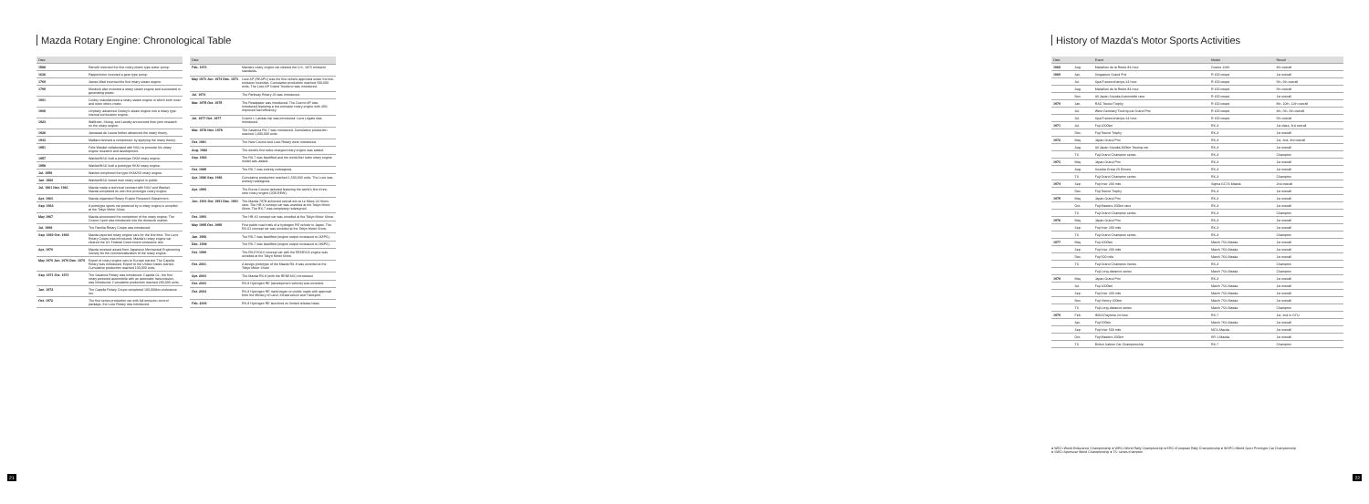Mazda Rotary Engine: Chronological Table
| Date | |
| --- | --- |
| 1588 | Ramelli invented the first rotary piston type water pump. |
| 1636 | Pappenheim invented a gear type pump. |
| 1769 | James Watt invented the first rotary steam engine. |
| 1799 | Murdock also invented a rotary steam engine and succeeded in generating power. |
| 1901 | Cooley manufactured a rotary steam engine in which both inner and outer rotors rotate. |
| 1908 | Umpleby advanced Cooley's steam engine into a rotary type internal combustion engine. |
| 1923 | Wallinder, Skoog, and Landby announced their joint research on the rotary engine. |
| 1926 | Jarnauad de Leuna further advanced the rotary theory. |
| 1943 | Maillard devised a compressor by applying the rotary theory. |
| 1951 | Felix Wankel collaborated with NSU to promote his rotary engine research and development. |
| 1957 | Wankel/NSU built a prototype DKM rotary engine. |
| 1958 | Wankel/NSU built a prototype KKM rotary engine. |
| Jul. 1959 | Wankel completed the type KKM250 rotary engine. |
| Jan. 1960 | Wankel/NSU tested their rotary engine in public. |
| Jul. 1961 Nov. 1961 | Mazda made a technical contract with NSU and Wankel. Mazda completed its own first prototype rotary engine. |
| Apr. 1963 | Mazda organized Rotary Engine Research Department. |
| Sep. 1964 | A prototype sports car powered by a rotary engine is unveiled at the Tokyo Motor Show. |
| May 1967 | Mazda announced the completion of the rotary engine. The Cosmo Sport was introduced into the domestic market. |
| Jul. 1968 | The Familia Rotary Coupe was introduced. |
| Sep. 1969 Oct. 1969 | Mazda exported rotary engine cars for the first time. The Luce Rotary Coupe was introduced. Mazda's rotary engine car cleared the US Federal Government emissions test. |
| Apr. 1970 | Mazda received award from Japanese Mechanical Engineering Society for the commercialization of the rotary engine. |
| May 1970 Jun. 1970 Dec. 1970 | Export of rotary engine cars to Europe started. The Capella Rotary was introduced. Export to the United States started. Cumulative production reached 100,000 units. |
| Sep. 1971 Oct. 1971 | The Savanna Rotary was introduced. Capella GL, the first rotary-powered automobile with an automatic transmission, was introduced. Cumulative production reached 200,000 units. |
| Jan. 1972 | The Capella Rotary Coupe completed 100,000km endurance run. |
| Oct. 1972 | The first series production car with full emission-control package, the Luce Rotary was introduced. |
| Date | |
| --- | --- |
| Feb. 1973 | Mazda's rotary engine car cleared the U.S. 1975 emission standards. |
| May 1973 Jun. 1973 Dec. 1973 | Luce AP (REAPS) was the first vehicle approved under the low-emission incentive. Cumulative production reached 500,000 units. The Luce AP Grand Tourismo was introduced. |
| Jul. 1974 | The Parkway Rotary 26 was introduced. |
| Mar. 1975 Oct. 1975 | The Roadpacer was introduced. The Cosmo AP was introduced featuring a low emission rotary engine with 40% improved fuel efficiency. |
| Jul. 1977 Oct. 1977 | Cosmo L Landau top was introduced. Luce Legato was introduced. |
| Mar. 1978 Nov. 1978 | The Savanna RX-7 was introduced. Cumulative production reached 1,000,000 units. |
| Oct. 1981 | The New Cosmo and Luce Rotary were introduced. |
| Aug. 1982 | The world's first turbo-charged rotary engine was added. |
| Sep. 1983 | The RX-7 was facelifted and the world-first turbo rotary engine model was added. |
| Oct. 1985 | The RX-7 was entirely redesigned. |
| Apr. 1986 Sep. 1986 | Cumulative production reached 1,500,000 units. The Luce was entirely redesigned. |
| Apr. 1990 | The Eunos Cosmo debuted featuring the world's first three-rotor rotary engine (20B-REW). |
| Jun. 1991 Oct. 1991 Dec. 1991 | The Mazda 787B achieved overall win at Le Mans 24 Hours race. The HR-X concept car was unveiled at the Tokyo Motor Show. The RX-7 was completely redesigned. |
| Oct. 1993 | The HR-X2 concept car was unveiled at the Tokyo Motor Show. |
| May 1995 Oct. 1995 | First public road trials of a hydrogen RE vehicle in Japan. The RX-01 concept car was unveiled at the Tokyo Motor Show. |
| Jan. 1996 | The RX-7 was facelifted (engine output increased to 265PS). |
| Dec. 1998 | The RX-7 was facelifted (engine output increased to 280PS). |
| Oct. 1999 | The RX-EVOLV concept car with the RENESIS engine was unveiled at the Tokyo Motor Show. |
| Oct. 2001 | A design prototype of the Mazda RX-8 was unveiled at the Tokyo Motor Show. |
| Apr. 2003 | The Mazda RX-8 (with the RENESIS) introduced. |
| Oct. 2003 | RX-8 Hydrogen RE (development vehicle) was unveiled. |
| Oct. 2004 | RX-8 Hydrogen RE track began on public roads with approval from the Ministry of Land, Infrastructure and Transport. |
| Feb. 2006 | RX-8 Hydrogen RE launched on limited release basis |
21
History of Mazda's Motor Sports Activities
| Date | | Event | Model | Result |
| --- | --- | --- | --- | --- |
| 1968 | Aug. | Marathon de la Route 84-hour | Cosmo 110S | 4th overall |
| 1969 | Apr. | Singapore Grand Prix | R 100 coupe | 1st overall |
| | Jul. | Spa-Francorchamps 24-hour | R 100 coupe | 5th, 6th overall |
| | Aug. | Marathon de la Route 84-hour | R 100 coupe | 5th overall |
| | Nov. | All Japan Suzuka Automobile race | R 100 coupe | 1st overall |
| 1970 | Jan. | RAC Tourist Trophy | R 100 coupe | 8th, 10th, 12th overall |
| | Jul. | West Germany Touring-car Grand Prix | R 100 coupe | 4th, 5th, 6th overall |
| | Jul. | Spa-Francorchamps 24-hour | R 100 coupe | 5th overall |
| 1971 | Jul. | Fuji 1000km | RX-3 | 1st class, 3rd overall |
| | Dec. | Fuji Tourist Trophy | RX-3 | 1st overall |
| 1972 | May | Japan Grand Prix | RX-3 | 1st, 2nd, 3rd overall |
| | Aug. | All Japan Suzuka 300km Touring car | RX-3 | 1st overall |
| | TS | Fuji Grand Champion series | RX-3 | Champion |
| 1973 | May | Japan Grand Prix | RX-3 | 1st overall |
| | Aug. | Suzuka Great 20 Drivers | RX-3 | 1st overall |
| | TS | Fuji Grand Champion series | RX-3 | Champion |
| 1974 | Sep. | Fuji Inter 200 mile | Sigma GC73-Mazda | 2nd overall |
| | Dec. | Fuji Tourist Trophy | RX-3 | 1st overall |
| 1975 | May | Japan Grand Prix | RX-3 | 1st overall |
| | Oct. | Fuji Masters 250km race | RX-3 | 1st overall |
| | TS | Fuji Grand Champion series | RX-3 | Champion |
| 1976 | May | Japan Grand Prix | RX-3 | 1st overall |
| | Sep. | Fuji Inter 200 mile | RX-3 | 1st overall |
| | TS | Fuji Grand Champion series | RX-3 | Champion |
| 1977 | May | Fuji 1000km | March 75S-Mazda | 1st overall |
| | Sep. | Fuji Inter 200 mile | March 76S-Mazda | 1st overall |
| | Dec. | Fuji 500 mile | March 76S-Mazda | 1st overall |
| | TS | Fuji Grand Champion Series | RX-3 | Champion |
| | | Fuji Long-distance series | March 75S-Mazda | Champion |
| 1978 | May | Japan Grand Prix | RX-3 | 1st overall |
| | Jul. | Fuji 1000km | March 75S-Mazda | 1st overall |
| | Sep. | Fuji Inter 200 mile | March 75S-Mazda | 1st overall |
| | Nov. | Fuji Victory 200km | March 75S-Mazda | 1st overall |
| | TS | Fuji Long-distance series | March 75S-Mazda | Champion |
| 1979 | Feb. | IMSA Daytona 24-hour | RX-7 | 1st, 2nd in GTU |
| | Apr. | Fuji 500km | March 76S-Mazda | 1st overall |
| | Sep. | Fuji Inter 500 mile | MCS-Mazda | 1st overall |
| | Oct. | Fuji Masters 250km | KR-1-Mazda | 1st overall |
| | TS | British Saloon Car Championship | RX-7 | Champion |
● WEC=World Endurance Championship ● WRC=World Rally Championship ● ERC=European Rally Championship ● WSPC=World Sport Prototype Car Championship
● SWC=Sportscar World Championship ● TS: series champion
22